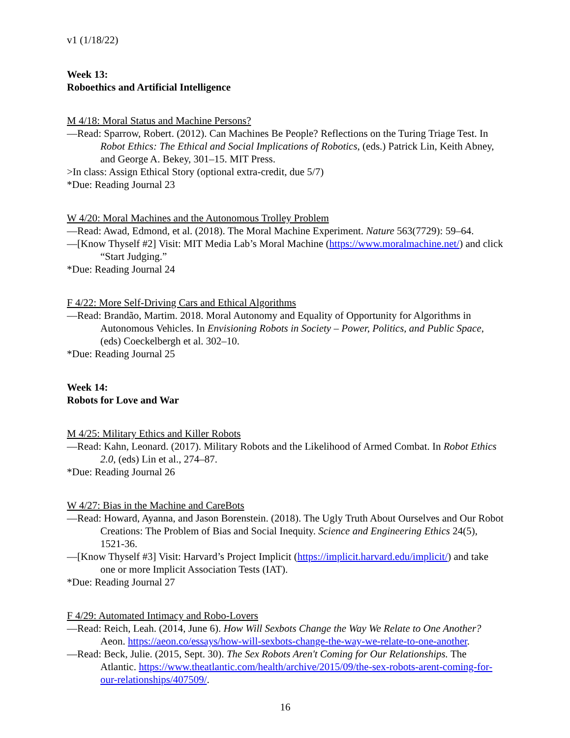v1 (1/18/22)
Week 13:
Roboethics and Artificial Intelligence
M 4/18: Moral Status and Machine Persons?
—Read: Sparrow, Robert. (2012). Can Machines Be People? Reflections on the Turing Triage Test. In Robot Ethics: The Ethical and Social Implications of Robotics, (eds.) Patrick Lin, Keith Abney, and George A. Bekey, 301–15. MIT Press.
>In class: Assign Ethical Story (optional extra-credit, due 5/7)
*Due: Reading Journal 23
W 4/20: Moral Machines and the Autonomous Trolley Problem
—Read: Awad, Edmond, et al. (2018). The Moral Machine Experiment. Nature 563(7729): 59–64.
—[Know Thyself #2] Visit: MIT Media Lab’s Moral Machine (https://www.moralmachine.net/) and click “Start Judging.”
*Due: Reading Journal 24
F 4/22: More Self-Driving Cars and Ethical Algorithms
—Read: Brandão, Martim. 2018. Moral Autonomy and Equality of Opportunity for Algorithms in Autonomous Vehicles. In Envisioning Robots in Society – Power, Politics, and Public Space, (eds) Coeckelbergh et al. 302–10.
*Due: Reading Journal 25
Week 14:
Robots for Love and War
M 4/25: Military Ethics and Killer Robots
—Read: Kahn, Leonard. (2017). Military Robots and the Likelihood of Armed Combat. In Robot Ethics 2.0, (eds) Lin et al., 274–87.
*Due: Reading Journal 26
W 4/27: Bias in the Machine and CareBots
—Read: Howard, Ayanna, and Jason Borenstein. (2018). The Ugly Truth About Ourselves and Our Robot Creations: The Problem of Bias and Social Inequity. Science and Engineering Ethics 24(5), 1521-36.
—[Know Thyself #3] Visit: Harvard’s Project Implicit (https://implicit.harvard.edu/implicit/) and take one or more Implicit Association Tests (IAT).
*Due: Reading Journal 27
F 4/29: Automated Intimacy and Robo-Lovers
—Read: Reich, Leah. (2014, June 6). How Will Sexbots Change the Way We Relate to One Another? Aeon. https://aeon.co/essays/how-will-sexbots-change-the-way-we-relate-to-one-another.
—Read: Beck, Julie. (2015, Sept. 30). The Sex Robots Aren't Coming for Our Relationships. The Atlantic. https://www.theatlantic.com/health/archive/2015/09/the-sex-robots-arent-coming-for-our-relationships/407509/.
16